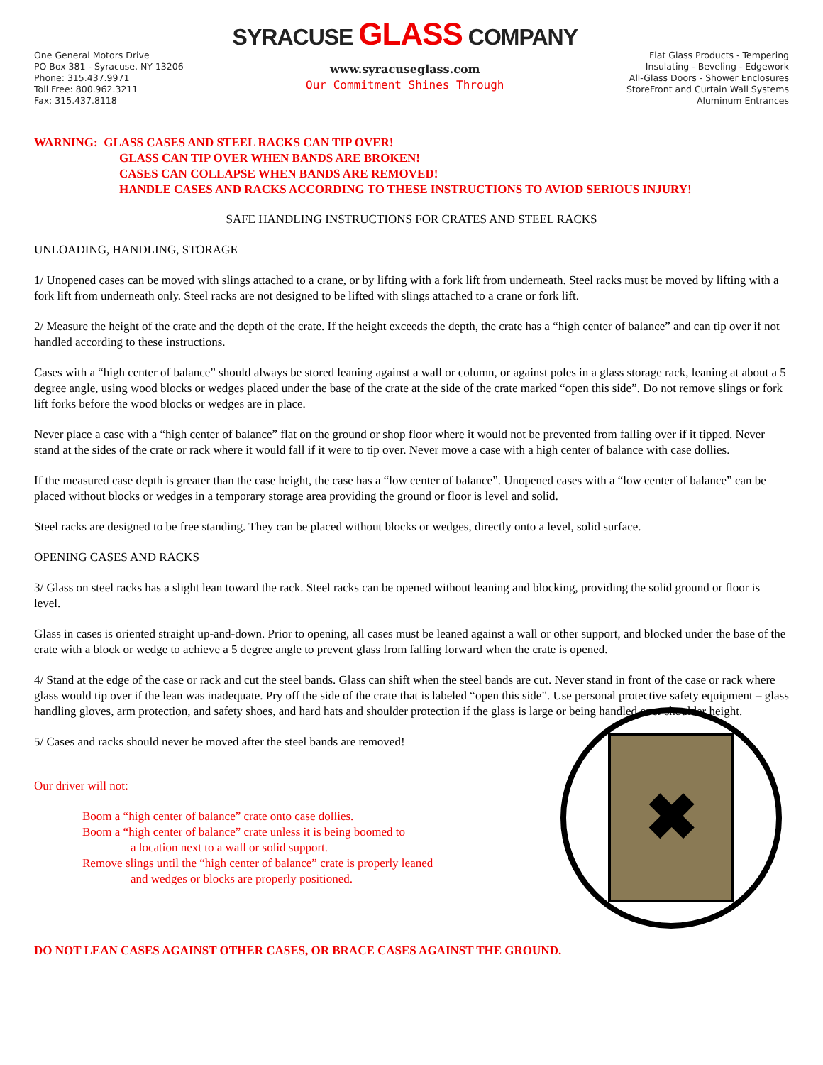One General Motors Drive
PO Box 381 - Syracuse, NY 13206
Phone: 315.437.9971
Toll Free: 800.962.3211
Fax: 315.437.8118
SYRACUSE GLASS COMPANY
www.syracuseglass.com
Our Commitment Shines Through
Flat Glass Products - Tempering
Insulating - Beveling - Edgework
All-Glass Doors - Shower Enclosures
StoreFront and Curtain Wall Systems
Aluminum Entrances
WARNING: GLASS CASES AND STEEL RACKS CAN TIP OVER!
GLASS CAN TIP OVER WHEN BANDS ARE BROKEN!
CASES CAN COLLAPSE WHEN BANDS ARE REMOVED!
HANDLE CASES AND RACKS ACCORDING TO THESE INSTRUCTIONS TO AVIOD SERIOUS INJURY!
SAFE HANDLING INSTRUCTIONS FOR CRATES AND STEEL RACKS
UNLOADING, HANDLING, STORAGE
1/ Unopened cases can be moved with slings attached to a crane, or by lifting with a fork lift from underneath. Steel racks must be moved by lifting with a fork lift from underneath only. Steel racks are not designed to be lifted with slings attached to a crane or fork lift.
2/ Measure the height of the crate and the depth of the crate. If the height exceeds the depth, the crate has a “high center of balance” and can tip over if not handled according to these instructions.
Cases with a “high center of balance” should always be stored leaning against a wall or column, or against poles in a glass storage rack, leaning at about a 5 degree angle, using wood blocks or wedges placed under the base of the crate at the side of the crate marked “open this side”. Do not remove slings or fork lift forks before the wood blocks or wedges are in place.
Never place a case with a “high center of balance” flat on the ground or shop floor where it would not be prevented from falling over if it tipped. Never stand at the sides of the crate or rack where it would fall if it were to tip over. Never move a case with a high center of balance with case dollies.
If the measured case depth is greater than the case height, the case has a “low center of balance”. Unopened cases with a “low center of balance” can be placed without blocks or wedges in a temporary storage area providing the ground or floor is level and solid.
Steel racks are designed to be free standing. They can be placed without blocks or wedges, directly onto a level, solid surface.
OPENING CASES AND RACKS
3/ Glass on steel racks has a slight lean toward the rack. Steel racks can be opened without leaning and blocking, providing the solid ground or floor is level.
Glass in cases is oriented straight up-and-down. Prior to opening, all cases must be leaned against a wall or other support, and blocked under the base of the crate with a block or wedge to achieve a 5 degree angle to prevent glass from falling forward when the crate is opened.
4/ Stand at the edge of the case or rack and cut the steel bands. Glass can shift when the steel bands are cut. Never stand in front of the case or rack where glass would tip over if the lean was inadequate. Pry off the side of the crate that is labeled “open this side”. Use personal protective safety equipment – glass handling gloves, arm protection, and safety shoes, and hard hats and shoulder protection if the glass is large or being handled over shoulder height.
5/ Cases and racks should never be moved after the steel bands are removed!
Our driver will not:
Boom a “high center of balance” crate onto case dollies.
Boom a “high center of balance” crate unless it is being boomed to
a location next to a wall or solid support.
Remove slings until the “high center of balance” crate is properly leaned
and wedges or blocks are properly positioned.
✖
DO NOT LEAN CASES AGAINST OTHER CASES, OR BRACE CASES AGAINST THE GROUND.